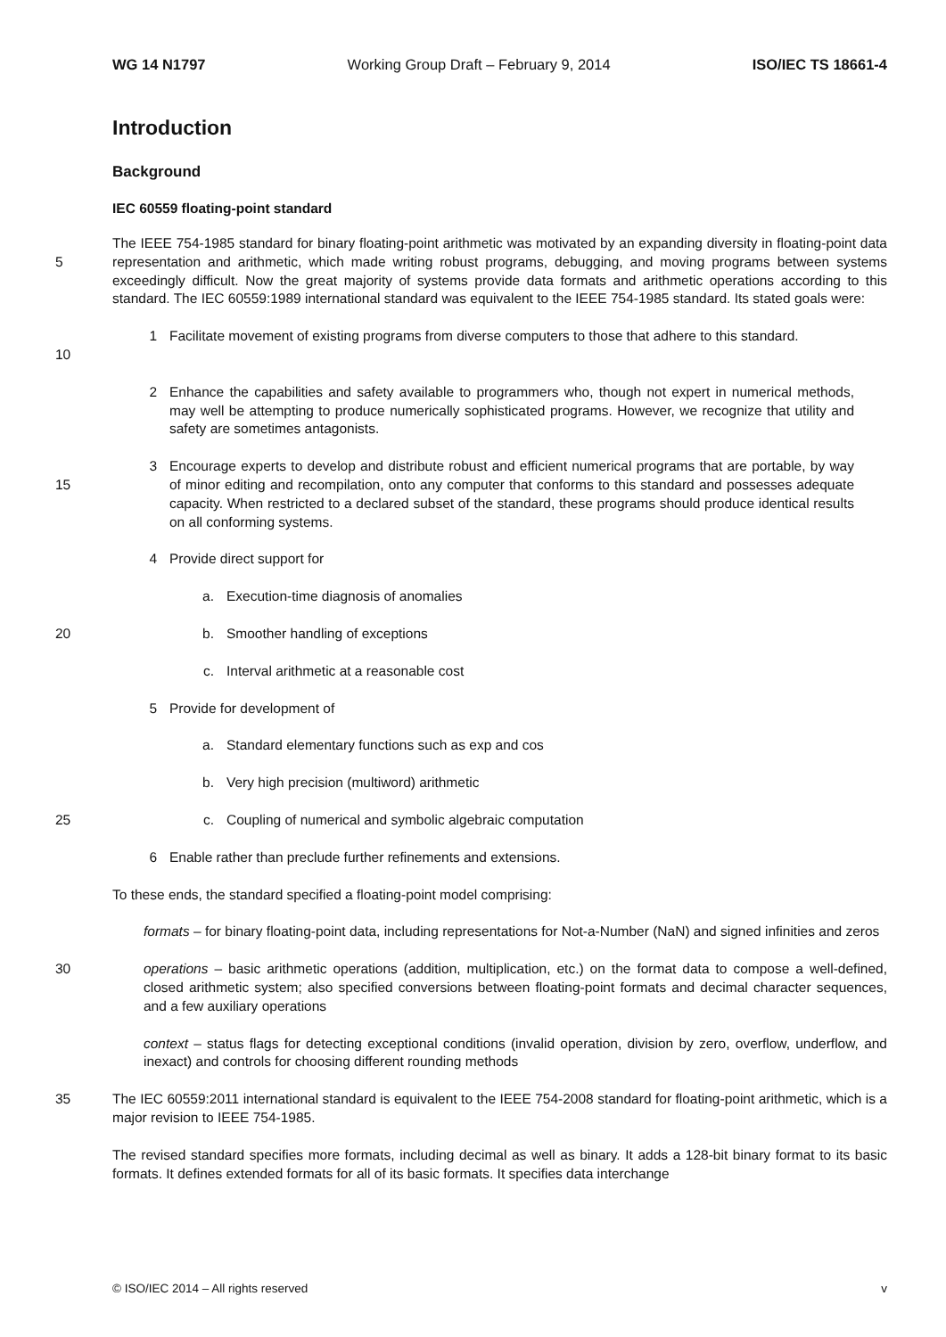WG 14 N1797 Working Group Draft – February 9, 2014 ISO/IEC TS 18661-4
Introduction
Background
IEC 60559 floating-point standard
5 The IEEE 754-1985 standard for binary floating-point arithmetic was motivated by an expanding diversity in floating-point data representation and arithmetic, which made writing robust programs, debugging, and moving programs between systems exceedingly difficult. Now the great majority of systems provide data formats and arithmetic operations according to this standard. The IEC 60559:1989 international standard was equivalent to the IEEE 754-1985 standard. Its stated goals were:
10 1 Facilitate movement of existing programs from diverse computers to those that adhere to this standard.
2 Enhance the capabilities and safety available to programmers who, though not expert in numerical methods, may well be attempting to produce numerically sophisticated programs. However, we recognize that utility and safety are sometimes antagonists.
15 3 Encourage experts to develop and distribute robust and efficient numerical programs that are portable, by way of minor editing and recompilation, onto any computer that conforms to this standard and possesses adequate capacity. When restricted to a declared subset of the standard, these programs should produce identical results on all conforming systems.
4 Provide direct support for
a. Execution-time diagnosis of anomalies
20 b. Smoother handling of exceptions
c. Interval arithmetic at a reasonable cost
5 Provide for development of
a. Standard elementary functions such as exp and cos
b. Very high precision (multiword) arithmetic
25 c. Coupling of numerical and symbolic algebraic computation
6 Enable rather than preclude further refinements and extensions.
To these ends, the standard specified a floating-point model comprising:
formats – for binary floating-point data, including representations for Not-a-Number (NaN) and signed infinities and zeros
30 operations – basic arithmetic operations (addition, multiplication, etc.) on the format data to compose a well-defined, closed arithmetic system; also specified conversions between floating-point formats and decimal character sequences, and a few auxiliary operations
context – status flags for detecting exceptional conditions (invalid operation, division by zero, overflow, underflow, and inexact) and controls for choosing different rounding methods
35 The IEC 60559:2011 international standard is equivalent to the IEEE 754-2008 standard for floating-point arithmetic, which is a major revision to IEEE 754-1985.
The revised standard specifies more formats, including decimal as well as binary. It adds a 128-bit binary format to its basic formats. It defines extended formats for all of its basic formats. It specifies data interchange
© ISO/IEC 2014 – All rights reserved v